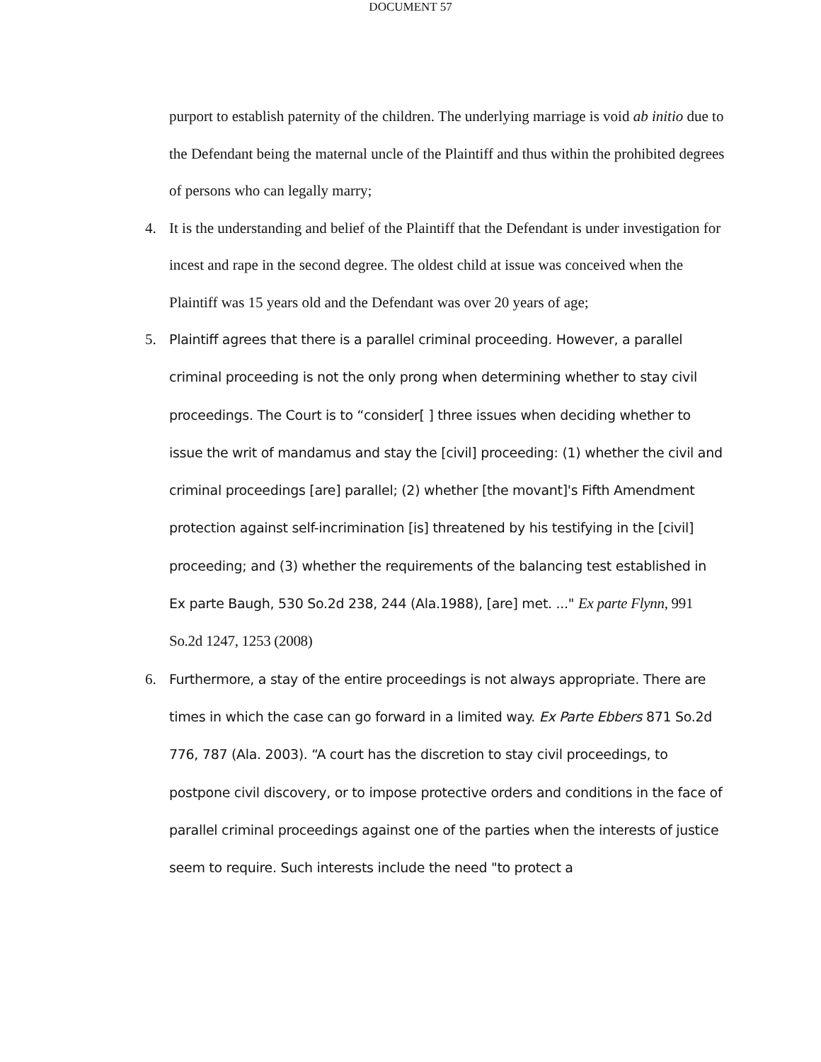DOCUMENT 57
purport to establish paternity of the children. The underlying marriage is void ab initio due to the Defendant being the maternal uncle of the Plaintiff and thus within the prohibited degrees of persons who can legally marry;
4. It is the understanding and belief of the Plaintiff that the Defendant is under investigation for incest and rape in the second degree. The oldest child at issue was conceived when the Plaintiff was 15 years old and the Defendant was over 20 years of age;
5.
Plaintiff agrees that there is a parallel criminal proceeding. However, a parallel criminal proceeding is not the only prong when determining whether to stay civil proceedings. The Court is to “consider[ ] three issues when deciding whether to issue the writ of mandamus and stay the [civil] proceeding: (1) whether the civil and criminal proceedings [are] parallel; (2) whether [the movant]'s Fifth Amendment protection against self-incrimination [is] threatened by his testifying in the [civil] proceeding; and (3) whether the requirements of the balancing test established in Ex parte Baugh, 530 So.2d 238, 244 (Ala.1988), [are] met. ..." Ex parte Flynn, 991 So.2d 1247, 1253 (2008)
6.
Furthermore, a stay of the entire proceedings is not always appropriate. There are times in which the case can go forward in a limited way. Ex Parte Ebbers 871 So.2d 776, 787 (Ala. 2003). “A court has the discretion to stay civil proceedings, to postpone civil discovery, or to impose protective orders and conditions in the face of parallel criminal proceedings against one of the parties when the interests of justice seem to require. Such interests include the need "to protect a